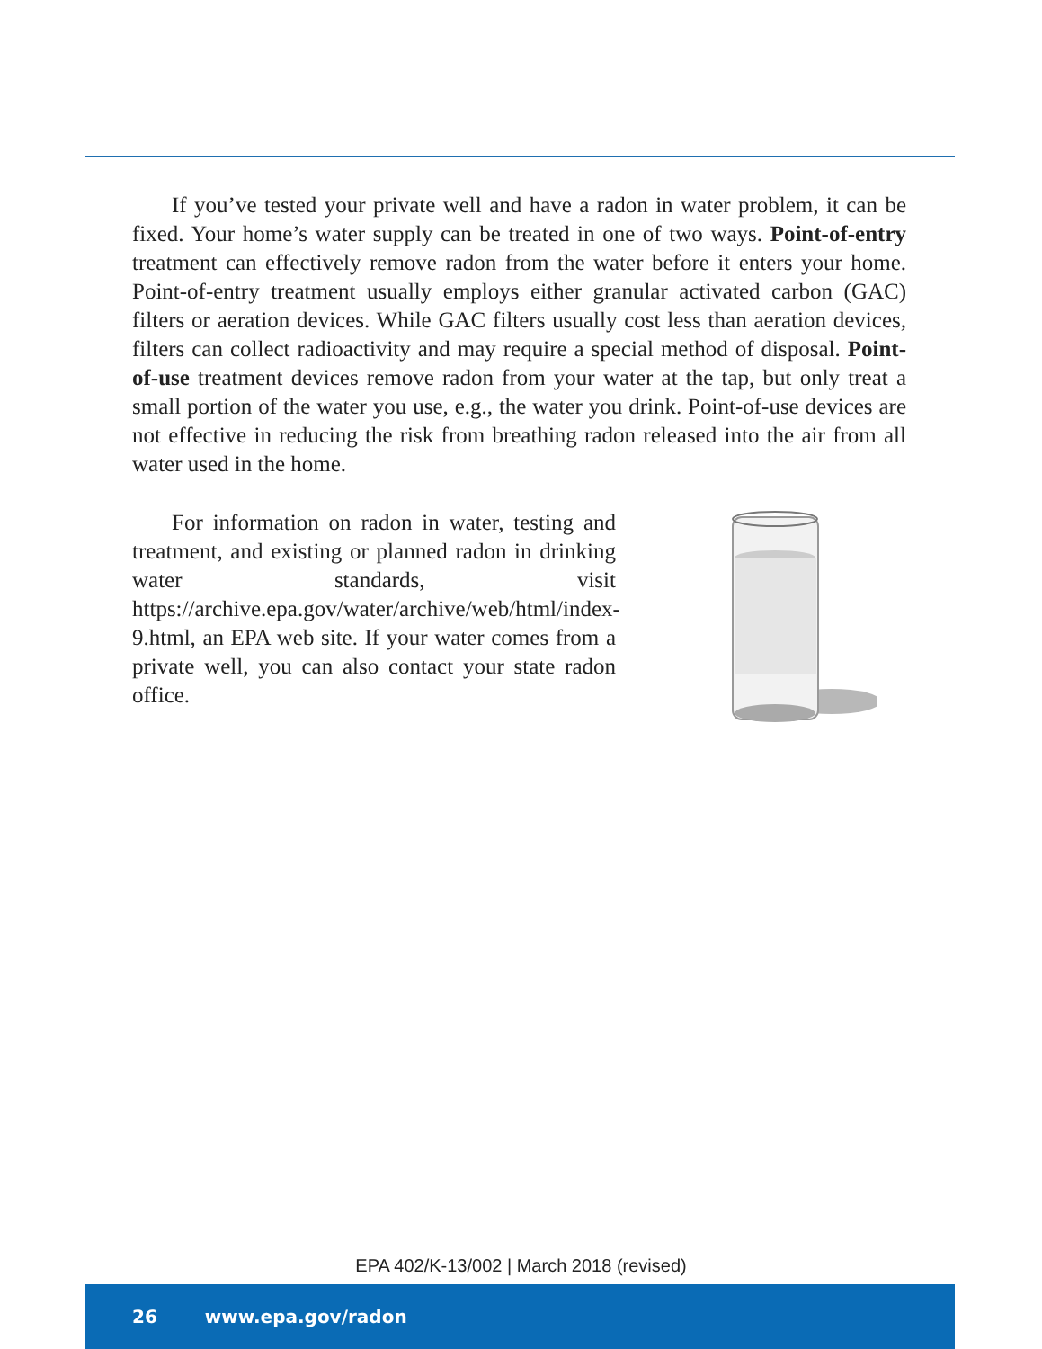If you’ve tested your private well and have a radon in water problem, it can be fixed. Your home’s water supply can be treated in one of two ways. Point-of-entry treatment can effectively remove radon from the water before it enters your home. Point-of-entry treatment usually employs either granular activated carbon (GAC) filters or aeration devices. While GAC filters usually cost less than aeration devices, filters can collect radioactivity and may require a special method of disposal. Point-of-use treatment devices remove radon from your water at the tap, but only treat a small portion of the water you use, e.g., the water you drink. Point-of-use devices are not effective in reducing the risk from breathing radon released into the air from all water used in the home.
For information on radon in water, testing and treatment, and existing or planned radon in drinking water standards, visit https://archive.epa.gov/water/archive/web/html/index-9.html, an EPA web site. If your water comes from a private well, you can also contact your state radon office.
EPA 402/K-13/002 | March 2018 (revised)
26 www.epa.gov/radon